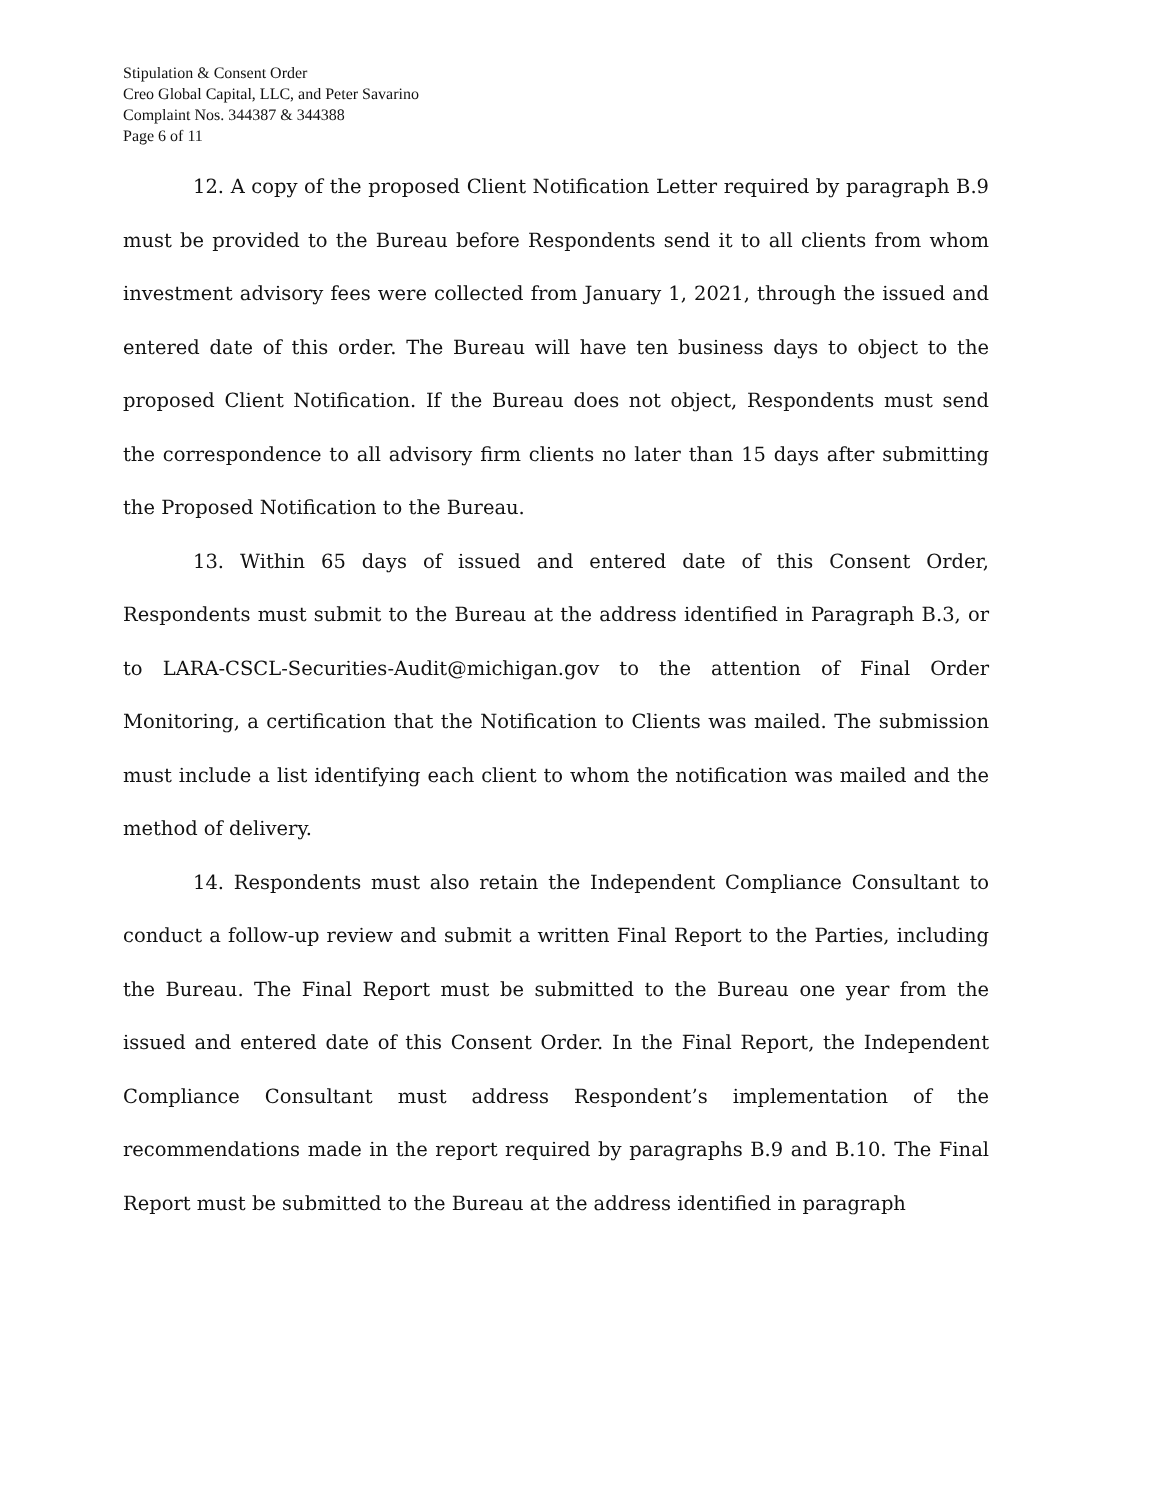Stipulation & Consent Order
Creo Global Capital, LLC, and Peter Savarino
Complaint Nos. 344387 & 344388
Page 6 of 11
12. A copy of the proposed Client Notification Letter required by paragraph B.9 must be provided to the Bureau before Respondents send it to all clients from whom investment advisory fees were collected from January 1, 2021, through the issued and entered date of this order. The Bureau will have ten business days to object to the proposed Client Notification. If the Bureau does not object, Respondents must send the correspondence to all advisory firm clients no later than 15 days after submitting the Proposed Notification to the Bureau.
13. Within 65 days of issued and entered date of this Consent Order, Respondents must submit to the Bureau at the address identified in Paragraph B.3, or to LARA-CSCL-Securities-Audit@michigan.gov to the attention of Final Order Monitoring, a certification that the Notification to Clients was mailed. The submission must include a list identifying each client to whom the notification was mailed and the method of delivery.
14. Respondents must also retain the Independent Compliance Consultant to conduct a follow-up review and submit a written Final Report to the Parties, including the Bureau. The Final Report must be submitted to the Bureau one year from the issued and entered date of this Consent Order. In the Final Report, the Independent Compliance Consultant must address Respondent’s implementation of the recommendations made in the report required by paragraphs B.9 and B.10. The Final Report must be submitted to the Bureau at the address identified in paragraph